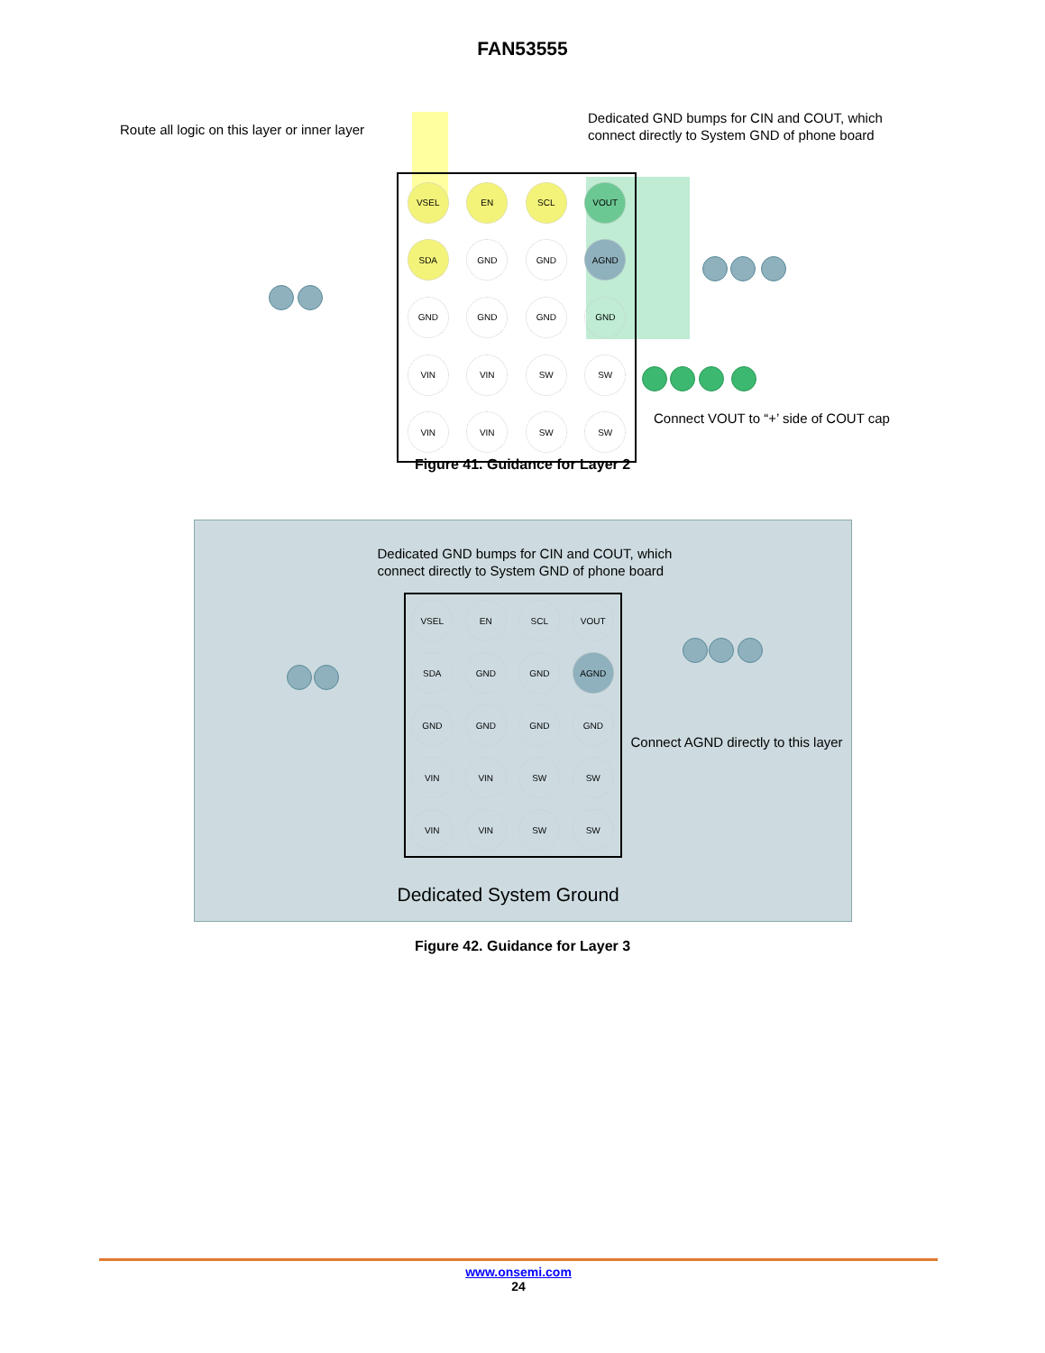FAN53555
Route all logic on this layer or inner layer
Dedicated GND bumps for CIN and COUT, which
connect directly to System GND of phone board
VSEL
EN
SCL
VOUT
SDA
GND
GND
AGND
GND
GND
GND
GND
VIN
VIN
SW
SW
VIN
VIN
SW
SW
Connect VOUT to “+’ side of COUT cap
Figure 41. Guidance for Layer 2
Dedicated GND bumps for CIN and COUT, which
connect directly to System GND of phone board
VSEL
EN
SCL
VOUT
SDA
GND
GND
AGND
GND
GND
GND
GND
VIN
VIN
SW
SW
VIN
VIN
SW
SW
Connect AGND directly to this layer
Dedicated System Ground
Figure 42. Guidance for Layer 3
www.onsemi.com
24